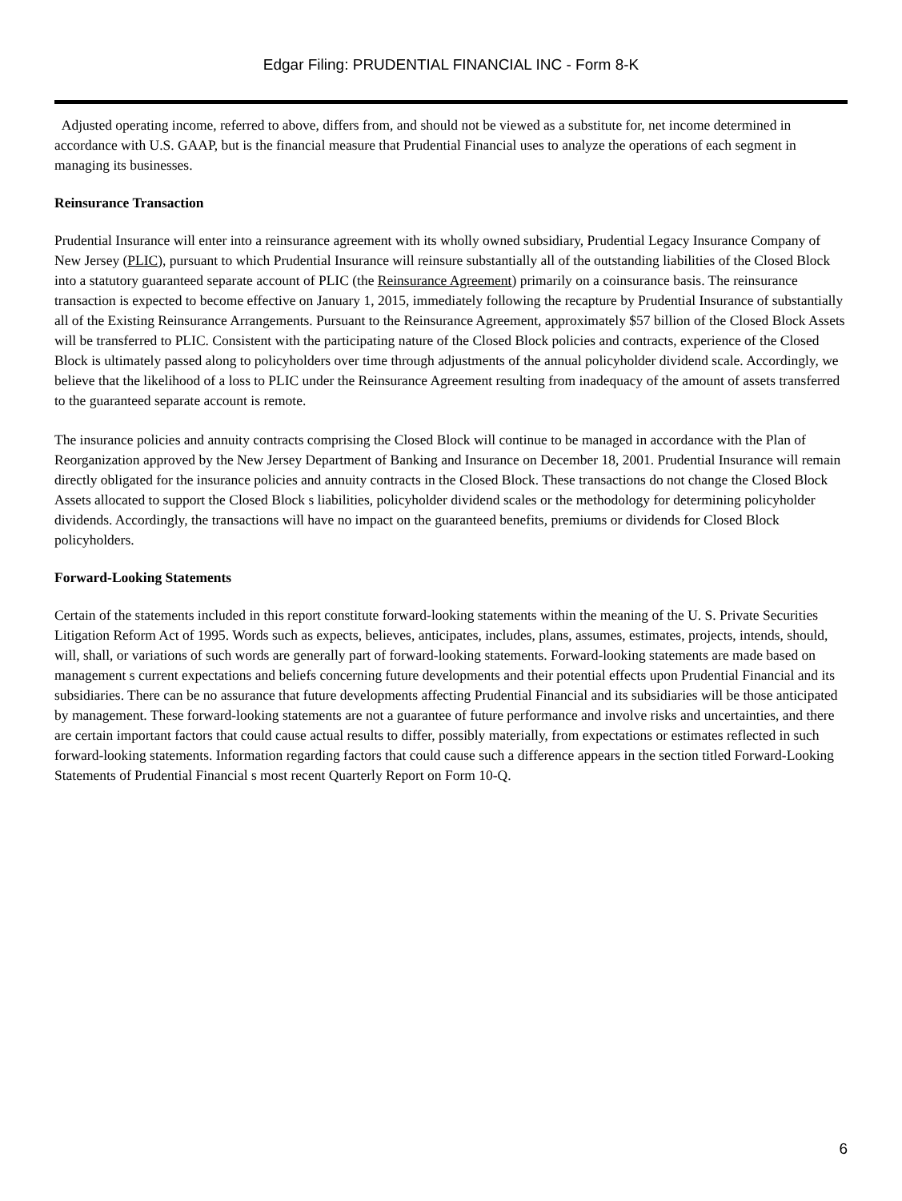Edgar Filing: PRUDENTIAL FINANCIAL INC - Form 8-K
Adjusted operating income, referred to above, differs from, and should not be viewed as a substitute for, net income determined in accordance with U.S. GAAP, but is the financial measure that Prudential Financial uses to analyze the operations of each segment in managing its businesses.
Reinsurance Transaction
Prudential Insurance will enter into a reinsurance agreement with its wholly owned subsidiary, Prudential Legacy Insurance Company of New Jersey (PLIC), pursuant to which Prudential Insurance will reinsure substantially all of the outstanding liabilities of the Closed Block into a statutory guaranteed separate account of PLIC (the Reinsurance Agreement) primarily on a coinsurance basis. The reinsurance transaction is expected to become effective on January 1, 2015, immediately following the recapture by Prudential Insurance of substantially all of the Existing Reinsurance Arrangements. Pursuant to the Reinsurance Agreement, approximately $57 billion of the Closed Block Assets will be transferred to PLIC. Consistent with the participating nature of the Closed Block policies and contracts, experience of the Closed Block is ultimately passed along to policyholders over time through adjustments of the annual policyholder dividend scale. Accordingly, we believe that the likelihood of a loss to PLIC under the Reinsurance Agreement resulting from inadequacy of the amount of assets transferred to the guaranteed separate account is remote.
The insurance policies and annuity contracts comprising the Closed Block will continue to be managed in accordance with the Plan of Reorganization approved by the New Jersey Department of Banking and Insurance on December 18, 2001. Prudential Insurance will remain directly obligated for the insurance policies and annuity contracts in the Closed Block. These transactions do not change the Closed Block Assets allocated to support the Closed Block s liabilities, policyholder dividend scales or the methodology for determining policyholder dividends. Accordingly, the transactions will have no impact on the guaranteed benefits, premiums or dividends for Closed Block policyholders.
Forward-Looking Statements
Certain of the statements included in this report constitute forward-looking statements within the meaning of the U. S. Private Securities Litigation Reform Act of 1995. Words such as expects, believes, anticipates, includes, plans, assumes, estimates, projects, intends, should, will, shall, or variations of such words are generally part of forward-looking statements. Forward-looking statements are made based on management s current expectations and beliefs concerning future developments and their potential effects upon Prudential Financial and its subsidiaries. There can be no assurance that future developments affecting Prudential Financial and its subsidiaries will be those anticipated by management. These forward-looking statements are not a guarantee of future performance and involve risks and uncertainties, and there are certain important factors that could cause actual results to differ, possibly materially, from expectations or estimates reflected in such forward-looking statements. Information regarding factors that could cause such a difference appears in the section titled Forward-Looking Statements of Prudential Financial s most recent Quarterly Report on Form 10-Q.
6